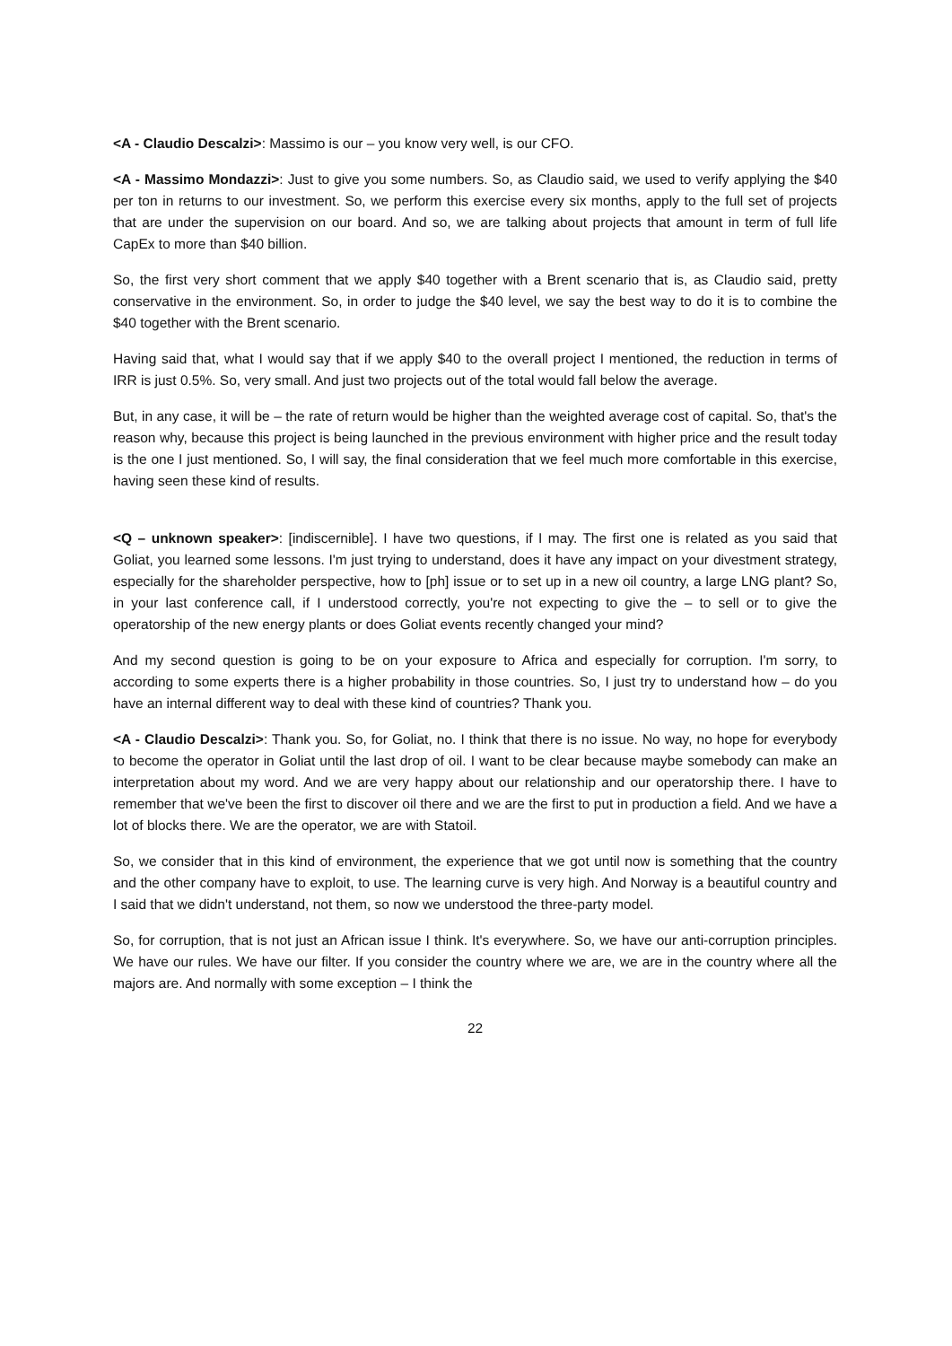<A - Claudio Descalzi>: Massimo is our – you know very well, is our CFO.
<A - Massimo Mondazzi>: Just to give you some numbers. So, as Claudio said, we used to verify applying the $40 per ton in returns to our investment. So, we perform this exercise every six months, apply to the full set of projects that are under the supervision on our board. And so, we are talking about projects that amount in term of full life CapEx to more than $40 billion.
So, the first very short comment that we apply $40 together with a Brent scenario that is, as Claudio said, pretty conservative in the environment. So, in order to judge the $40 level, we say the best way to do it is to combine the $40 together with the Brent scenario.
Having said that, what I would say that if we apply $40 to the overall project I mentioned, the reduction in terms of IRR is just 0.5%. So, very small. And just two projects out of the total would fall below the average.
But, in any case, it will be – the rate of return would be higher than the weighted average cost of capital. So, that's the reason why, because this project is being launched in the previous environment with higher price and the result today is the one I just mentioned. So, I will say, the final consideration that we feel much more comfortable in this exercise, having seen these kind of results.
<Q – unknown speaker>: [indiscernible]. I have two questions, if I may. The first one is related as you said that Goliat, you learned some lessons. I'm just trying to understand, does it have any impact on your divestment strategy, especially for the shareholder perspective, how to [ph] issue or to set up in a new oil country, a large LNG plant? So, in your last conference call, if I understood correctly, you're not expecting to give the – to sell or to give the operatorship of the new energy plants or does Goliat events recently changed your mind?
And my second question is going to be on your exposure to Africa and especially for corruption. I'm sorry, to according to some experts there is a higher probability in those countries. So, I just try to understand how – do you have an internal different way to deal with these kind of countries? Thank you.
<A - Claudio Descalzi>: Thank you. So, for Goliat, no. I think that there is no issue. No way, no hope for everybody to become the operator in Goliat until the last drop of oil. I want to be clear because maybe somebody can make an interpretation about my word. And we are very happy about our relationship and our operatorship there. I have to remember that we've been the first to discover oil there and we are the first to put in production a field. And we have a lot of blocks there. We are the operator, we are with Statoil.
So, we consider that in this kind of environment, the experience that we got until now is something that the country and the other company have to exploit, to use. The learning curve is very high. And Norway is a beautiful country and I said that we didn't understand, not them, so now we understood the three-party model.
So, for corruption, that is not just an African issue I think. It's everywhere. So, we have our anti-corruption principles. We have our rules. We have our filter. If you consider the country where we are, we are in the country where all the majors are. And normally with some exception – I think the
22